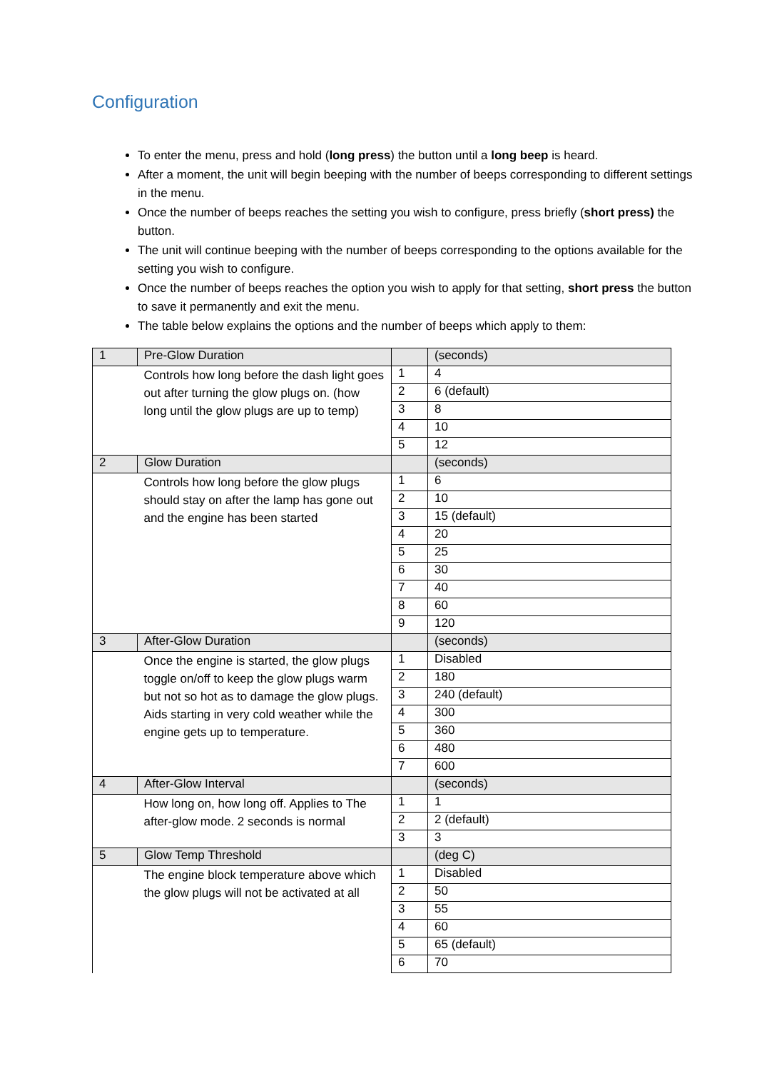Configuration
To enter the menu, press and hold (long press) the button until a long beep is heard.
After a moment, the unit will begin beeping with the number of beeps corresponding to different settings in the menu.
Once the number of beeps reaches the setting you wish to configure, press briefly (short press) the button.
The unit will continue beeping with the number of beeps corresponding to the options available for the setting you wish to configure.
Once the number of beeps reaches the option you wish to apply for that setting, short press the button to save it permanently and exit the menu.
The table below explains the options and the number of beeps which apply to them:
| 1 | Pre-Glow Duration | | (seconds) |
| | Controls how long before the dash light goes out after turning the glow plugs on. (how long until the glow plugs are up to temp) | 1 | 4 |
| | | 2 | 6 (default) |
| | | 3 | 8 |
| | | 4 | 10 |
| | | 5 | 12 |
| 2 | Glow Duration | | (seconds) |
| | Controls how long before the glow plugs should stay on after the lamp has gone out and the engine has been started | 1 | 6 |
| | | 2 | 10 |
| | | 3 | 15 (default) |
| | | 4 | 20 |
| | | 5 | 25 |
| | | 6 | 30 |
| | | 7 | 40 |
| | | 8 | 60 |
| | | 9 | 120 |
| 3 | After-Glow Duration | | (seconds) |
| | Once the engine is started, the glow plugs toggle on/off to keep the glow plugs warm but not so hot as to damage the glow plugs. Aids starting in very cold weather while the engine gets up to temperature. | 1 | Disabled |
| | | 2 | 180 |
| | | 3 | 240 (default) |
| | | 4 | 300 |
| | | 5 | 360 |
| | | 6 | 480 |
| | | 7 | 600 |
| 4 | After-Glow Interval | | (seconds) |
| | How long on, how long off. Applies to The after-glow mode. 2 seconds is normal | 1 | 1 |
| | | 2 | 2 (default) |
| | | 3 | 3 |
| 5 | Glow Temp Threshold | | (deg C) |
| | The engine block temperature above which the glow plugs will not be activated at all | 1 | Disabled |
| | | 2 | 50 |
| | | 3 | 55 |
| | | 4 | 60 |
| | | 5 | 65 (default) |
| | | 6 | 70 |